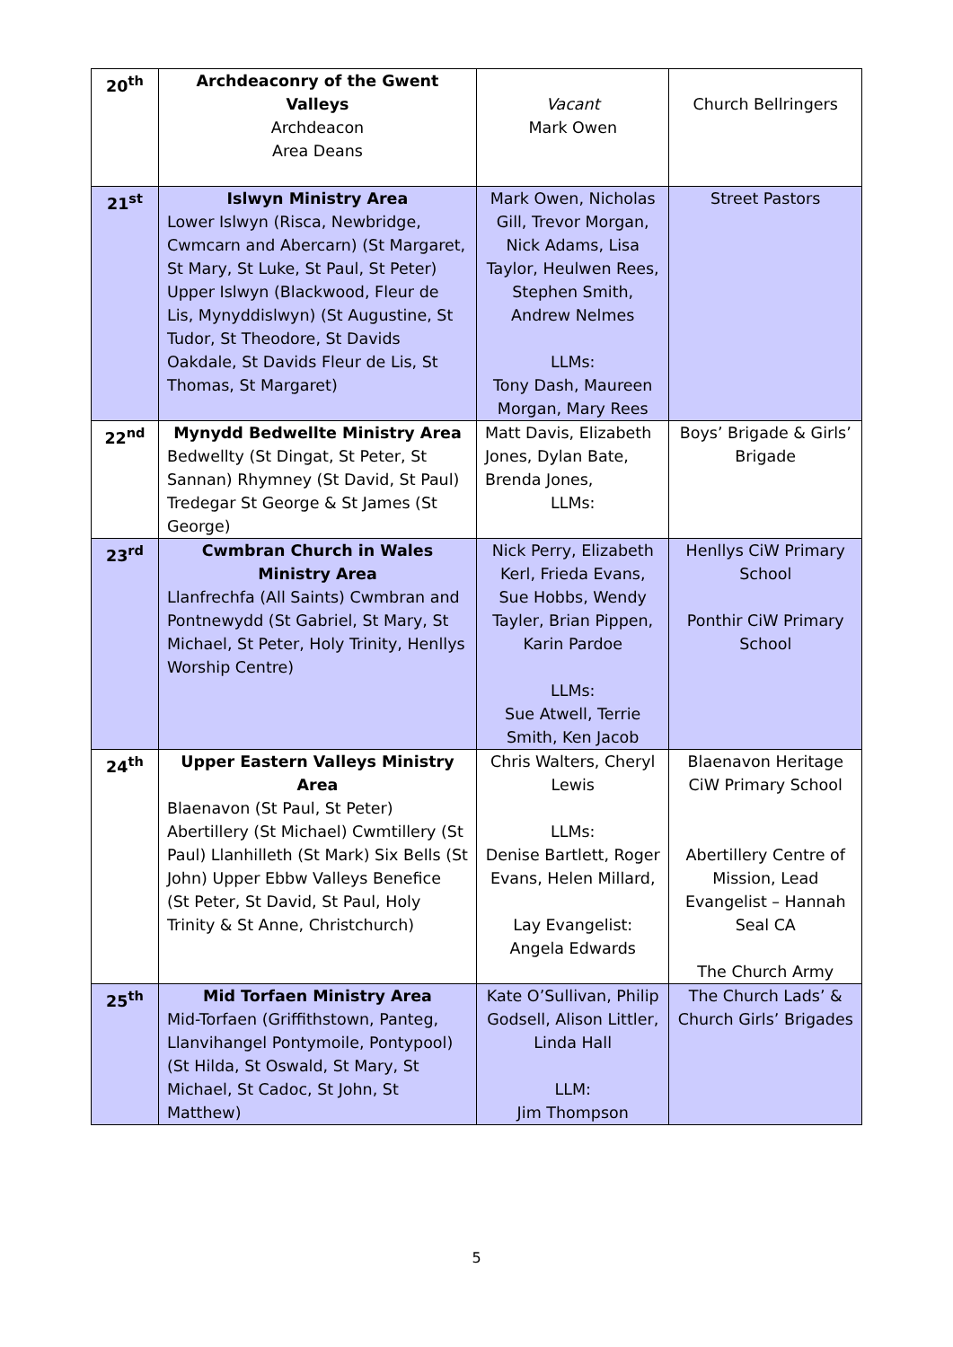| 20<sup>th</sup> | Archdeaconry of the Gwent Valleys Archdeacon Area Deans | Vacant Mark Owen | Church Bellringers |
| 21<sup>st</sup> | Islwyn Ministry Area Lower Islwyn (Risca, Newbridge, Cwmcarn and Abercarn) (St Margaret, St Mary, St Luke, St Paul, St Peter) Upper Islwyn (Blackwood, Fleur de Lis, Mynyddislwyn) (St Augustine, St Tudor, St Theodore, St Davids Oakdale, St Davids Fleur de Lis, St Thomas, St Margaret) | Mark Owen, Nicholas Gill, Trevor Morgan, Nick Adams, Lisa Taylor, Heulwen Rees, Stephen Smith, Andrew Nelmes LLMs: Tony Dash, Maureen Morgan, Mary Rees | Street Pastors |
| 22<sup>nd</sup> | Mynydd Bedwellte Ministry Area Bedwellty (St Dingat, St Peter, St Sannan) Rhymney (St David, St Paul) Tredegar St George & St James (St George) | Matt Davis, Elizabeth Jones, Dylan Bate, Brenda Jones, LLMs: | Boys’ Brigade & Girls’ Brigade |
| 23<sup>rd</sup> | Cwmbran Church in Wales Ministry Area Llanfrechfa (All Saints) Cwmbran and Pontnewydd (St Gabriel, St Mary, St Michael, St Peter, Holy Trinity, Henllys Worship Centre) | Nick Perry, Elizabeth Kerl, Frieda Evans, Sue Hobbs, Wendy Tayler, Brian Pippen, Karin Pardoe LLMs: Sue Atwell, Terrie Smith, Ken Jacob | Henllys CiW Primary School Ponthir CiW Primary School |
| 24<sup>th</sup> | Upper Eastern Valleys Ministry Area Blaenavon (St Paul, St Peter) Abertillery (St Michael) Cwmtillery (St Paul) Llanhilleth (St Mark) Six Bells (St John) Upper Ebbw Valleys Benefice (St Peter, St David, St Paul, Holy Trinity & St Anne, Christchurch) | Chris Walters, Cheryl Lewis LLMs: Denise Bartlett, Roger Evans, Helen Millard, Lay Evangelist: Angela Edwards | Blaenavon Heritage CiW Primary School Abertillery Centre of Mission, Lead Evangelist – Hannah Seal CA The Church Army |
| 25<sup>th</sup> | Mid Torfaen Ministry Area Mid-Torfaen (Griffithstown, Panteg, Llanvihangel Pontymoile, Pontypool) (St Hilda, St Oswald, St Mary, St Michael, St Cadoc, St John, St Matthew) | Kate O’Sullivan, Philip Godsell, Alison Littler, Linda Hall LLM: Jim Thompson | The Church Lads’ & Church Girls’ Brigades |
5